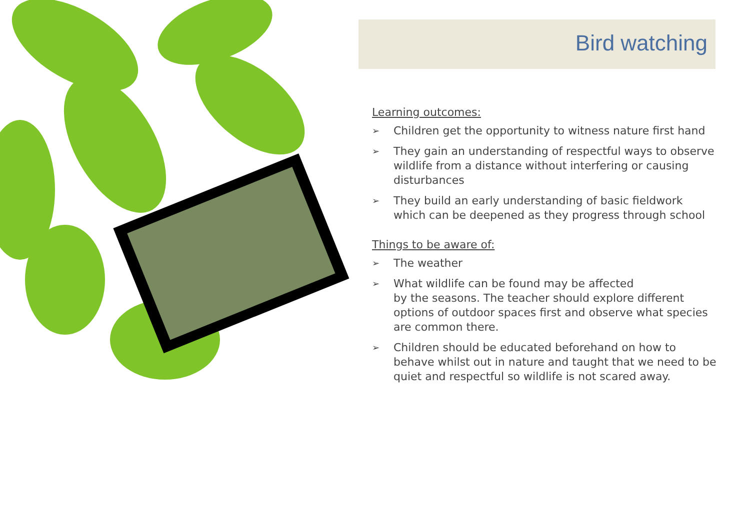Bird watching
Learning outcomes:
➢ Children get the opportunity to witness nature first hand
➢ They gain an understanding of respectful ways to observe wildlife from a distance without interfering or causing disturbances
➢ They build an early understanding of basic fieldwork which can be deepened as they progress through school
Things to be aware of:
➢ The weather
➢ What wildlife can be found may be affected
by the seasons. The teacher should explore different options of outdoor spaces first and observe what species are common there.
➢ Children should be educated beforehand on how to behave whilst out in nature and taught that we need to be quiet and respectful so wildlife is not scared away.